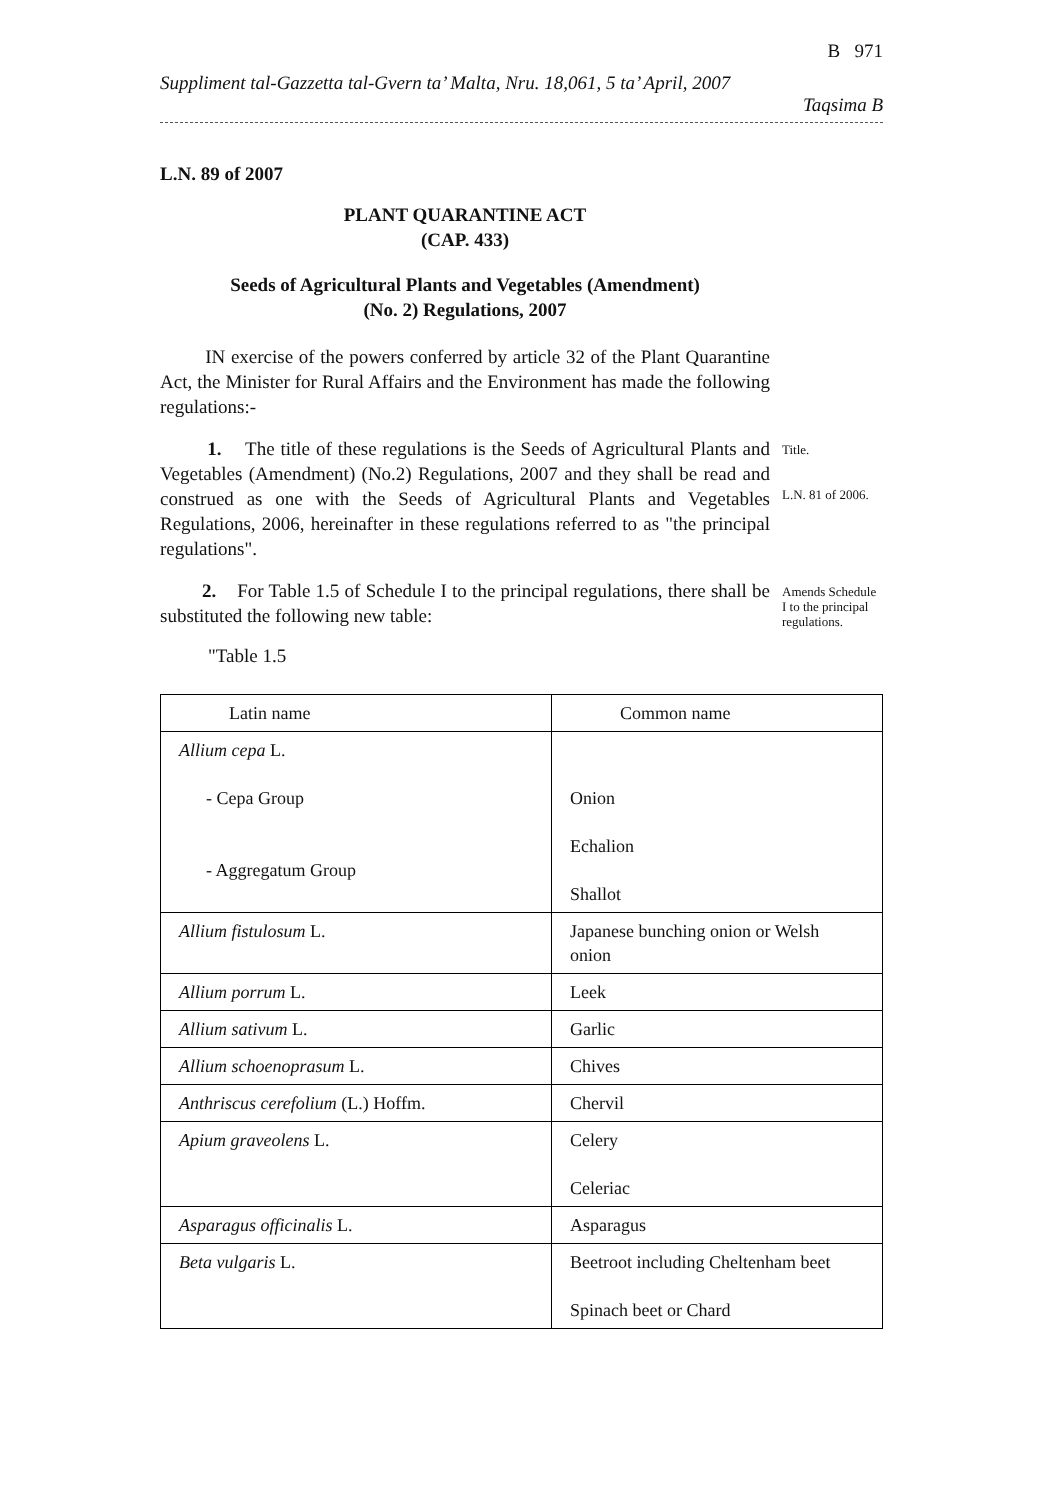B 971
Suppliment tal-Gazzetta tal-Gvern ta’ Malta, Nru. 18,061, 5 ta’ April, 2007
Taqsima B
L.N. 89 of 2007
PLANT QUARANTINE ACT
(CAP. 433)
Seeds of Agricultural Plants and Vegetables (Amendment)
(No. 2) Regulations, 2007
IN exercise of the powers conferred by article 32 of the Plant Quarantine Act, the Minister for Rural Affairs and the Environment has made the following regulations:-
1. The title of these regulations is the Seeds of Agricultural Plants and Vegetables (Amendment) (No.2) Regulations, 2007 and they shall be read and construed as one with the Seeds of Agricultural Plants and Vegetables Regulations, 2006, hereinafter in these regulations referred to as "the principal regulations".
Title.
L.N. 81 of 2006.
2. For Table 1.5 of Schedule I to the principal regulations, there shall be substituted the following new table:
Amends Schedule I to the principal regulations.
"Table 1.5
| Latin name | Common name |
| --- | --- |
| Allium cepa L. - Cepa Group - Aggregatum Group | Onion Echalion Shallot |
| Allium fistulosum L. | Japanese bunching onion or Welsh onion |
| Allium porrum L. | Leek |
| Allium sativum L. | Garlic |
| Allium schoenoprasum L. | Chives |
| Anthriscus cerefolium (L.) Hoffm. | Chervil |
| Apium graveolens L. | Celery Celeriac |
| Asparagus officinalis L. | Asparagus |
| Beta vulgaris L. | Beetroot including Cheltenham beet Spinach beet or Chard |